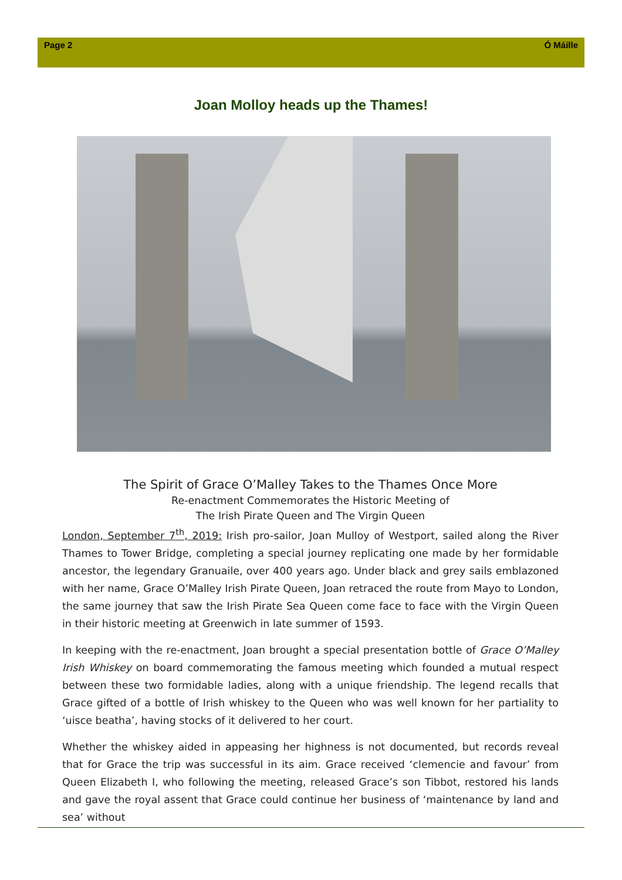Page 2 Ó Máille
Joan Molloy heads up the Thames!
The Spirit of Grace O’Malley Takes to the Thames Once More
Re-enactment Commemorates the Historic Meeting of
The Irish Pirate Queen and The Virgin Queen
London, September 7<sup>th</sup>, 2019: Irish pro-sailor, Joan Mulloy of Westport, sailed along the River Thames to Tower Bridge, completing a special journey replicating one made by her formidable ancestor, the legendary Granuaile, over 400 years ago. Under black and grey sails emblazoned with her name, Grace O’Malley Irish Pirate Queen, Joan retraced the route from Mayo to London, the same journey that saw the Irish Pirate Sea Queen come face to face with the Virgin Queen in their historic meeting at Greenwich in late summer of 1593.
In keeping with the re-enactment, Joan brought a special presentation bottle of Grace O’Malley Irish Whiskey on board commemorating the famous meeting which founded a mutual respect between these two formidable ladies, along with a unique friendship. The legend recalls that Grace gifted of a bottle of Irish whiskey to the Queen who was well known for her partiality to ‘uisce beatha’, having stocks of it delivered to her court.
Whether the whiskey aided in appeasing her highness is not documented, but records reveal that for Grace the trip was successful in its aim. Grace received ‘clemencie and favour’ from Queen Elizabeth I, who following the meeting, released Grace’s son Tibbot, restored his lands and gave the royal assent that Grace could continue her business of ‘maintenance by land and sea’ without